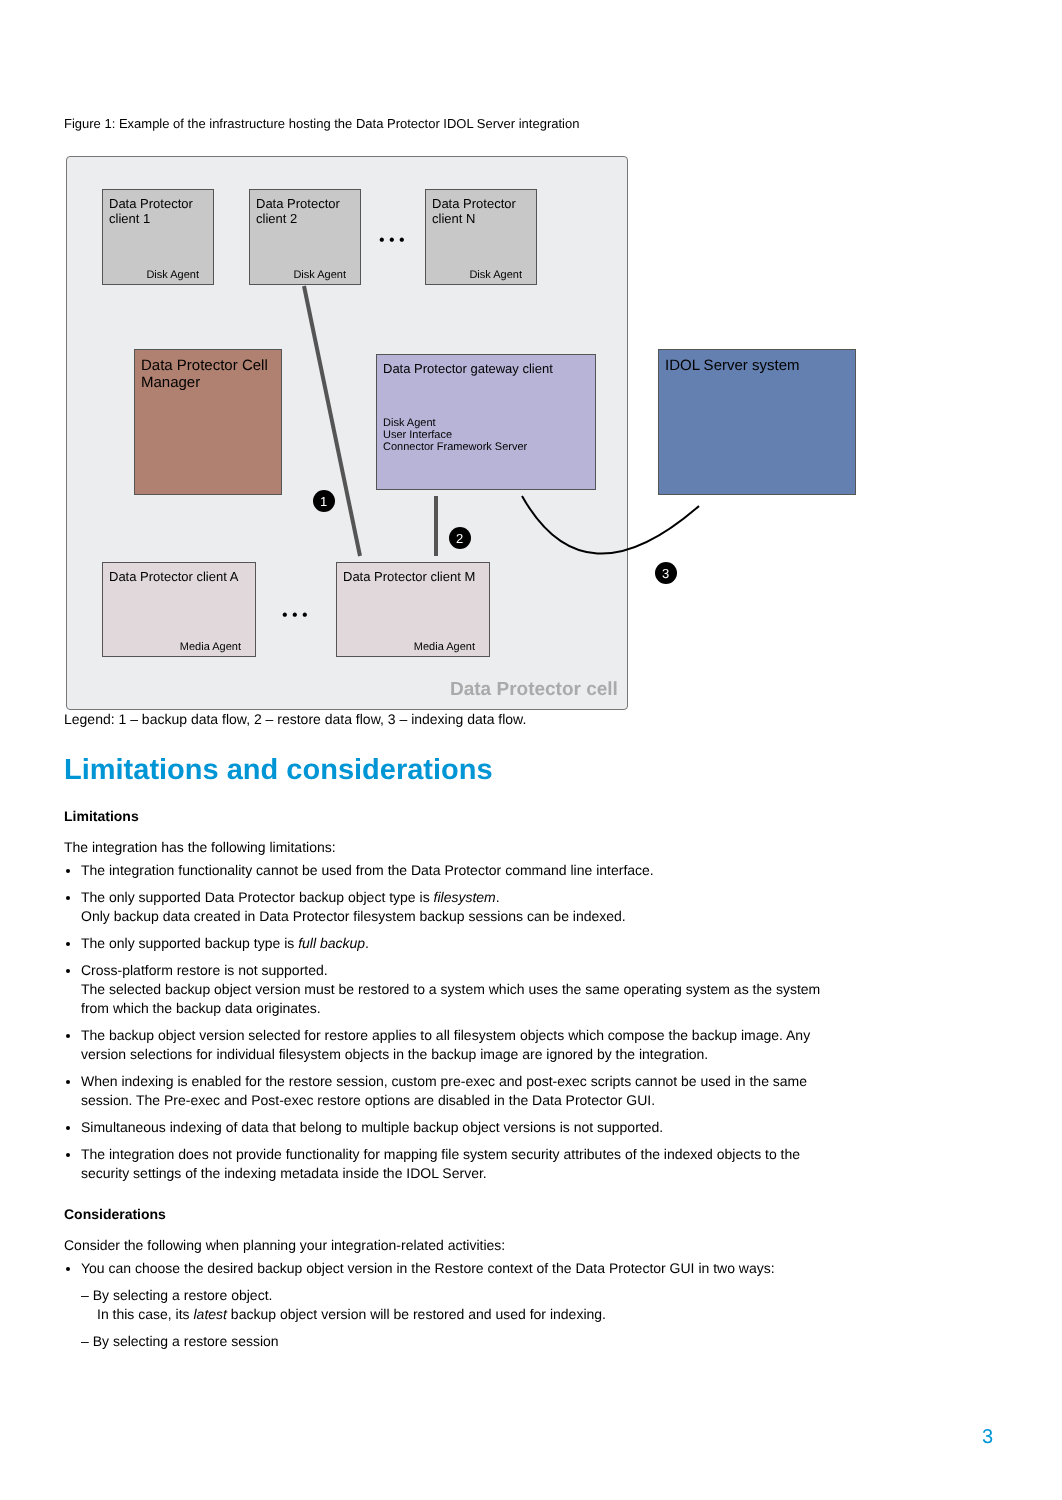Figure 1: Example of the infrastructure hosting the Data Protector IDOL Server integration
Data Protector client 1
Disk Agent
Data Protector client 2
Disk Agent
• • •
Data Protector client N
Disk Agent
Data Protector Cell Manager
Data Protector gateway client
Disk Agent
User Interface
Connector Framework Server
IDOL Server system
Data Protector client A
Media Agent
• • •
Data Protector client M
Media Agent
Data Protector cell
1
2
3
Legend: 1 – backup data flow, 2 – restore data flow, 3 – indexing data flow.
Limitations and considerations
Limitations
The integration has the following limitations:
The integration functionality cannot be used from the Data Protector command line interface.
The only supported Data Protector backup object type is filesystem.
Only backup data created in Data Protector filesystem backup sessions can be indexed.
The only supported backup type is full backup.
Cross-platform restore is not supported.
The selected backup object version must be restored to a system which uses the same operating system as the system from which the backup data originates.
The backup object version selected for restore applies to all filesystem objects which compose the backup image. Any version selections for individual filesystem objects in the backup image are ignored by the integration.
When indexing is enabled for the restore session, custom pre-exec and post-exec scripts cannot be used in the same session. The Pre-exec and Post-exec restore options are disabled in the Data Protector GUI.
Simultaneous indexing of data that belong to multiple backup object versions is not supported.
The integration does not provide functionality for mapping file system security attributes of the indexed objects to the security settings of the indexing metadata inside the IDOL Server.
Considerations
Consider the following when planning your integration-related activities:
You can choose the desired backup object version in the Restore context of the Data Protector GUI in two ways:
– By selecting a restore object.
In this case, its latest backup object version will be restored and used for indexing.
– By selecting a restore session
3